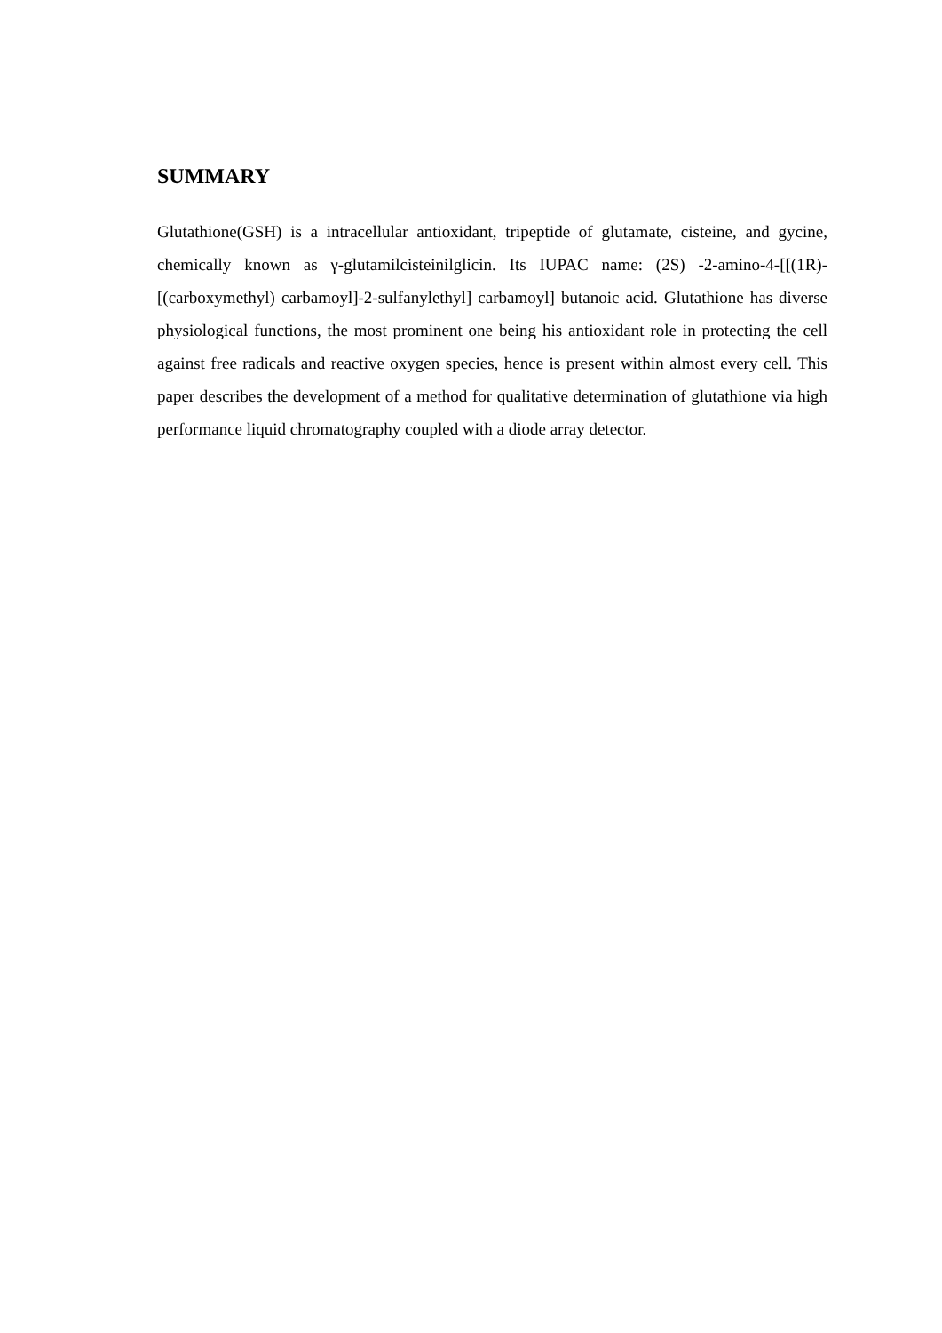SUMMARY
Glutathione(GSH) is a intracellular antioxidant, tripeptide of glutamate, cisteine, and gycine, chemically known as γ-glutamilcisteinilglicin. Its IUPAC name: (2S) -2-amino-4-[[(1R)-[(carboxymethyl) carbamoyl]-2-sulfanylethyl] carbamoyl] butanoic acid. Glutathione has diverse physiological functions, the most prominent one being his antioxidant role in protecting the cell against free radicals and reactive oxygen species, hence is present within almost every cell. This paper describes the development of a method for qualitative determination of glutathione via high performance liquid chromatography coupled with a diode array detector.